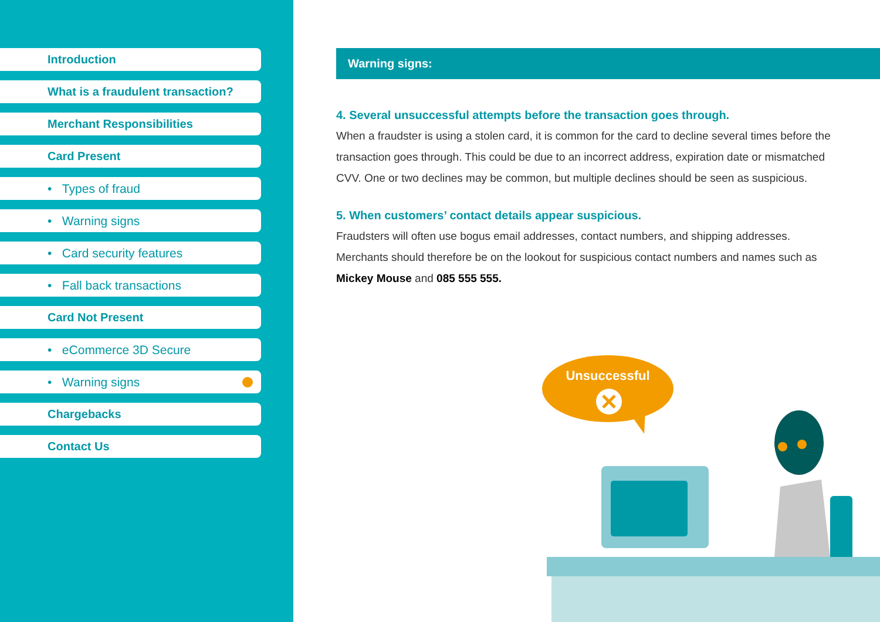Introduction
What is a fraudulent transaction?
Merchant Responsibilities
Card Present
• Types of fraud
• Warning signs
• Card security features
• Fall back transactions
Card Not Present
• eCommerce 3D Secure
• Warning signs
Chargebacks
Contact Us
Warning signs:
4. Several unsuccessful attempts before the transaction goes through.
When a fraudster is using a stolen card, it is common for the card to decline several times before the transaction goes through. This could be due to an incorrect address, expiration date or mismatched CVV. One or two declines may be common, but multiple declines should be seen as suspicious.
5. When customers’ contact details appear suspicious.
Fraudsters will often use bogus email addresses, contact numbers, and shipping addresses. Merchants should therefore be on the lookout for suspicious contact numbers and names such as Mickey Mouse and 085 555 555.
Unsuccessful